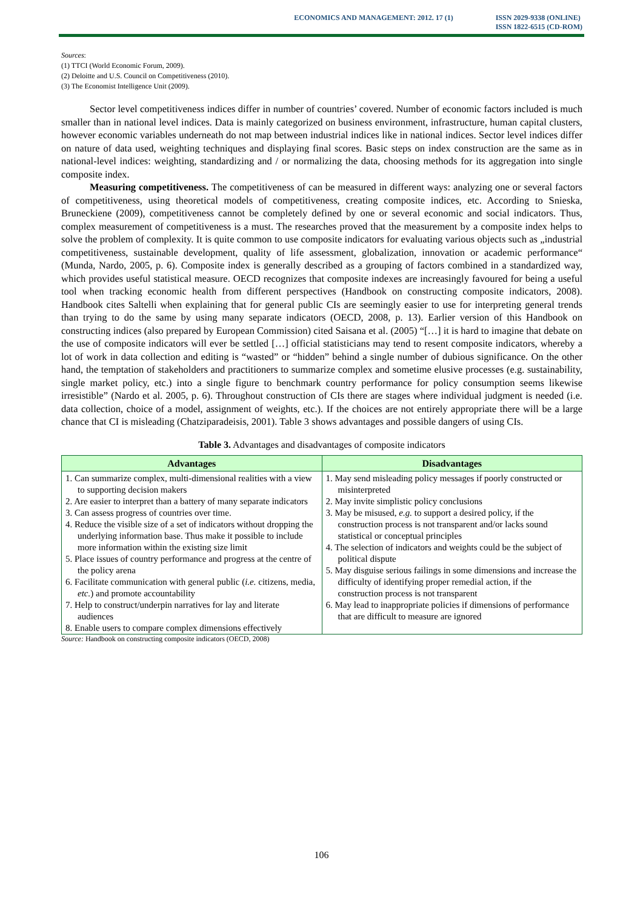ECONOMICS AND MANAGEMENT: 2012. 17 (1) ISSN 2029-9338 (ONLINE)
ISSN 1822-6515 (CD-ROM)
Sources:
(1) TTCI (World Economic Forum, 2009).
(2) Deloitte and U.S. Council on Competitiveness (2010).
(3) The Economist Intelligence Unit (2009).
Sector level competitiveness indices differ in number of countries’ covered. Number of economic factors included is much smaller than in national level indices. Data is mainly categorized on business environment, infrastructure, human capital clusters, however economic variables underneath do not map between industrial indices like in national indices. Sector level indices differ on nature of data used, weighting techniques and displaying final scores. Basic steps on index construction are the same as in national-level indices: weighting, standardizing and / or normalizing the data, choosing methods for its aggregation into single composite index.
Measuring competitiveness. The competitiveness of can be measured in different ways: analyzing one or several factors of competitiveness, using theoretical models of competitiveness, creating composite indices, etc. According to Snieska, Bruneckiene (2009), competitiveness cannot be completely defined by one or several economic and social indicators. Thus, complex measurement of competitiveness is a must. The researches proved that the measurement by a composite index helps to solve the problem of complexity. It is quite common to use composite indicators for evaluating various objects such as „industrial competitiveness, sustainable development, quality of life assessment, globalization, innovation or academic performance“ (Munda, Nardo, 2005, p. 6). Composite index is generally described as a grouping of factors combined in a standardized way, which provides useful statistical measure. OECD recognizes that composite indexes are increasingly favoured for being a useful tool when tracking economic health from different perspectives (Handbook on constructing composite indicators, 2008). Handbook cites Saltelli when explaining that for general public CIs are seemingly easier to use for interpreting general trends than trying to do the same by using many separate indicators (OECD, 2008, p. 13). Earlier version of this Handbook on constructing indices (also prepared by European Commission) cited Saisana et al. (2005) “[…] it is hard to imagine that debate on the use of composite indicators will ever be settled […] official statisticians may tend to resent composite indicators, whereby a lot of work in data collection and editing is “wasted” or “hidden” behind a single number of dubious significance. On the other hand, the temptation of stakeholders and practitioners to summarize complex and sometime elusive processes (e.g. sustainability, single market policy, etc.) into a single figure to benchmark country performance for policy consumption seems likewise irresistible” (Nardo et al. 2005, p. 6). Throughout construction of CIs there are stages where individual judgment is needed (i.e. data collection, choice of a model, assignment of weights, etc.). If the choices are not entirely appropriate there will be a large chance that CI is misleading (Chatziparadeisis, 2001). Table 3 shows advantages and possible dangers of using CIs.
Table 3. Advantages and disadvantages of composite indicators
| Advantages | Disadvantages |
| --- | --- |
| 1. Can summarize complex, multi-dimensional realities with a view to supporting decision makers 2. Are easier to interpret than a battery of many separate indicators 3. Can assess progress of countries over time. 4. Reduce the visible size of a set of indicators without dropping the underlying information base. Thus make it possible to include more information within the existing size limit 5. Place issues of country performance and progress at the centre of the policy arena 6. Facilitate communication with general public ( i.e. citizens, media, etc. ) and promote accountability 7. Help to construct/underpin narratives for lay and literate audiences 8. Enable users to compare complex dimensions effectively | 1. May send misleading policy messages if poorly constructed or misinterpreted 2. May invite simplistic policy conclusions 3. May be misused, e.g. to support a desired policy, if the construction process is not transparent and/or lacks sound statistical or conceptual principles 4. The selection of indicators and weights could be the subject of political dispute 5. May disguise serious failings in some dimensions and increase the difficulty of identifying proper remedial action, if the construction process is not transparent 6. May lead to inappropriate policies if dimensions of performance that are difficult to measure are ignored |
Source: Handbook on constructing composite indicators (OECD, 2008)
106